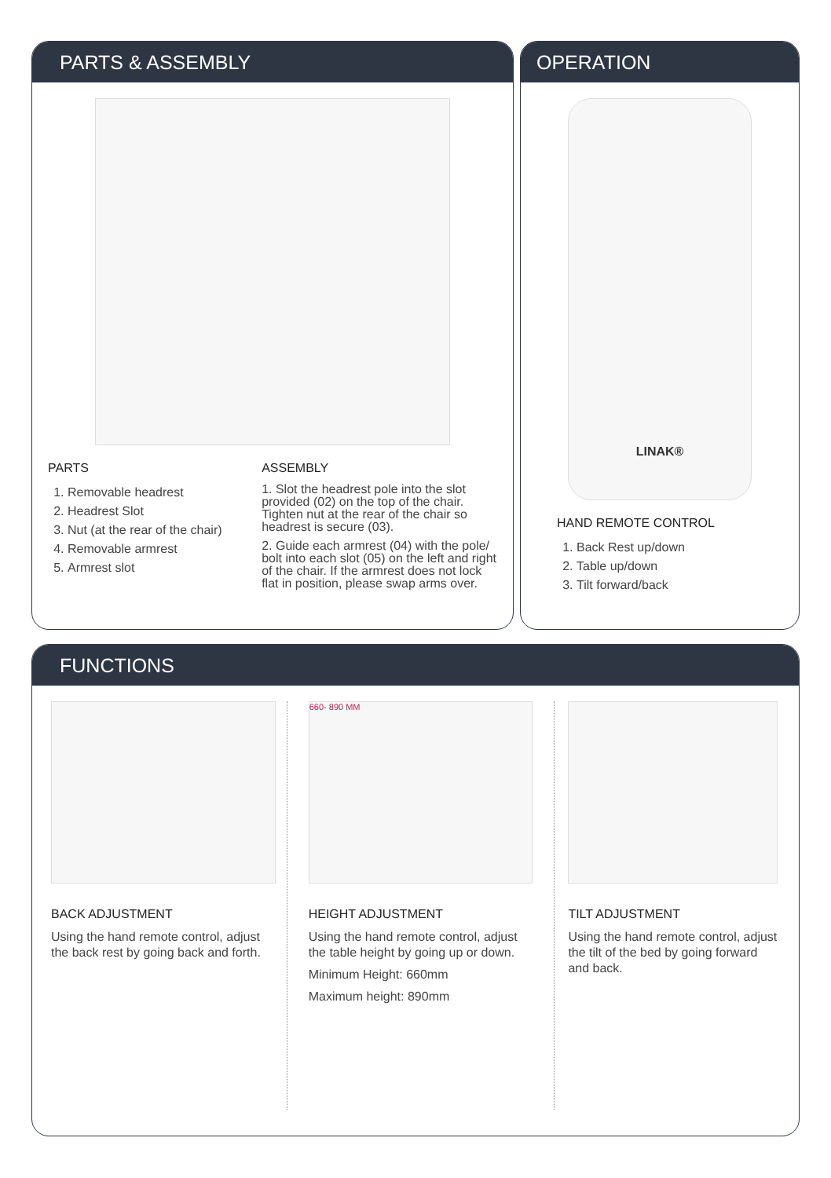PARTS & ASSEMBLY
PARTS
1. Removable headrest
2. Headrest Slot
3. Nut (at the rear of the chair)
4. Removable armrest
5. Armrest slot
ASSEMBLY
1. Slot the headrest pole into the slot provided (02) on the top of the chair. Tighten nut at the rear of the chair so headrest is secure (03).
2. Guide each armrest (04) with the pole/ bolt into each slot (05) on the left and right of the chair. If the armrest does not lock flat in position, please swap arms over.
OPERATION
LINAK®
HAND REMOTE CONTROL
1. Back Rest up/down
2. Table up/down
3. Tilt forward/back
FUNCTIONS
BACK ADJUSTMENT
Using the hand remote control, adjust the back rest by going back and forth.
660- 890 MM
HEIGHT ADJUSTMENT
Using the hand remote control, adjust the table height by going up or down.
Minimum Height: 660mm
Maximum height: 890mm
TILT ADJUSTMENT
Using the hand remote control, adjust the tilt of the bed by going forward and back.